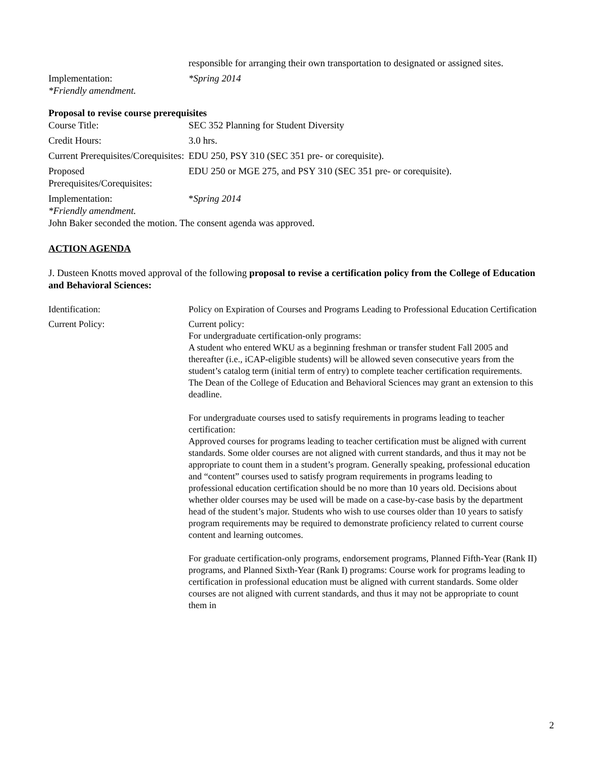| | responsible for arranging their own transportation to designated or assigned sites. |
| Implementation: *Friendly amendment. | *Spring 2014 |
Proposal to revise course prerequisites
| Course Title: | SEC 352 Planning for Student Diversity |
| Credit Hours: | 3.0 hrs. |
| Current Prerequisites/Corequisites: | EDU 250, PSY 310 (SEC 351 pre- or corequisite). |
| Proposed Prerequisites/Corequisites: | EDU 250 or MGE 275, and PSY 310 (SEC 351 pre- or corequisite). |
| Implementation: *Friendly amendment. | * Spring 2014 |
John Baker seconded the motion. The consent agenda was approved.
ACTION AGENDA
J. Dusteen Knotts moved approval of the following proposal to revise a certification policy from the College of Education and Behavioral Sciences:
| Identification: | Policy on Expiration of Courses and Programs Leading to Professional Education Certification |
| Current Policy: | Current policy: For undergraduate certification-only programs: A student who entered WKU as a beginning freshman or transfer student Fall 2005 and thereafter (i.e., iCAP-eligible students) will be allowed seven consecutive years from the student’s catalog term (initial term of entry) to complete teacher certification requirements. The Dean of the College of Education and Behavioral Sciences may grant an extension to this deadline. For undergraduate courses used to satisfy requirements in programs leading to teacher certification: Approved courses for programs leading to teacher certification must be aligned with current standards. Some older courses are not aligned with current standards, and thus it may not be appropriate to count them in a student’s program. Generally speaking, professional education and “content” courses used to satisfy program requirements in programs leading to professional education certification should be no more than 10 years old. Decisions about whether older courses may be used will be made on a case-by-case basis by the department head of the student’s major. Students who wish to use courses older than 10 years to satisfy program requirements may be required to demonstrate proficiency related to current course content and learning outcomes. For graduate certification-only programs, endorsement programs, Planned Fifth-Year (Rank II) programs, and Planned Sixth-Year (Rank I) programs: Course work for programs leading to certification in professional education must be aligned with current standards. Some older courses are not aligned with current standards, and thus it may not be appropriate to count them in |
2